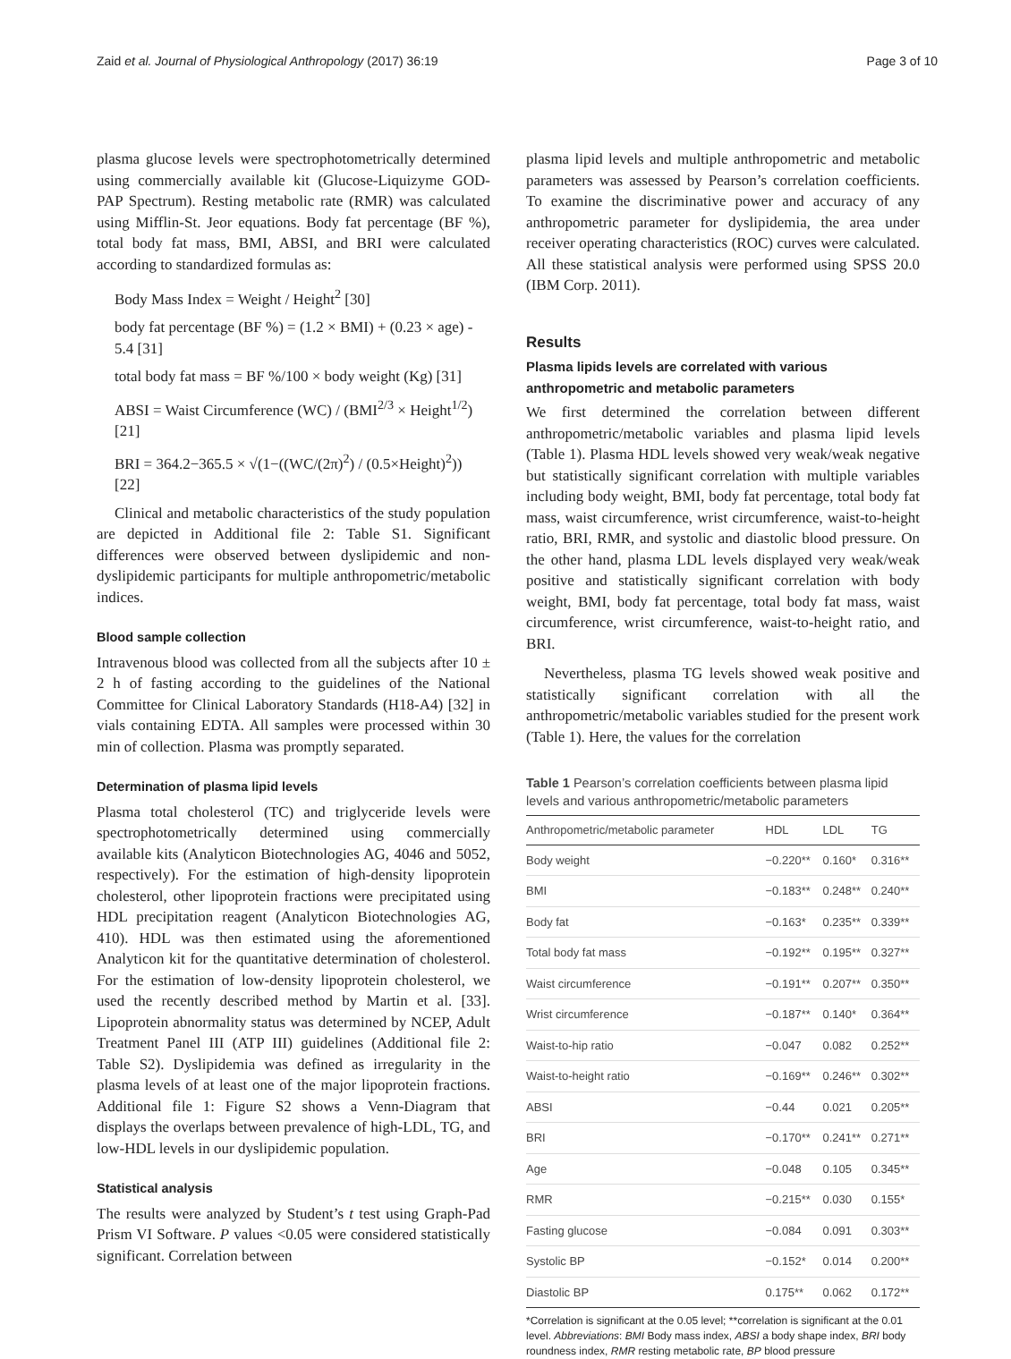Zaid et al. Journal of Physiological Anthropology (2017) 36:19 Page 3 of 10
plasma glucose levels were spectrophotometrically determined using commercially available kit (Glucose-Liquizyme GOD-PAP Spectrum). Resting metabolic rate (RMR) was calculated using Mifflin-St. Jeor equations. Body fat percentage (BF %), total body fat mass, BMI, ABSI, and BRI were calculated according to standardized formulas as:
Body Mass Index = Weight / Height<sup>2</sup> [30]
body fat percentage (BF %) = (1.2 × BMI) + (0.23 × age) - 5.4 [31]
total body fat mass = BF %/100 × body weight (Kg) [31]
ABSI = Waist Circumference (WC) / (BMI<sup>2/3</sup> × Height<sup>1/2</sup>) [21]
BRI = 364.2−365.5 × √(1−((WC/(2π)<sup>2</sup>) / (0.5×Height)<sup>2</sup>)) [22]
Clinical and metabolic characteristics of the study population are depicted in Additional file 2: Table S1. Significant differences were observed between dyslipidemic and non-dyslipidemic participants for multiple anthropometric/metabolic indices.
Blood sample collection
Intravenous blood was collected from all the subjects after 10 ± 2 h of fasting according to the guidelines of the National Committee for Clinical Laboratory Standards (H18-A4) [32] in vials containing EDTA. All samples were processed within 30 min of collection. Plasma was promptly separated.
Determination of plasma lipid levels
Plasma total cholesterol (TC) and triglyceride levels were spectrophotometrically determined using commercially available kits (Analyticon Biotechnologies AG, 4046 and 5052, respectively). For the estimation of high-density lipoprotein cholesterol, other lipoprotein fractions were precipitated using HDL precipitation reagent (Analyticon Biotechnologies AG, 410). HDL was then estimated using the aforementioned Analyticon kit for the quantitative determination of cholesterol. For the estimation of low-density lipoprotein cholesterol, we used the recently described method by Martin et al. [33]. Lipoprotein abnormality status was determined by NCEP, Adult Treatment Panel III (ATP III) guidelines (Additional file 2: Table S2). Dyslipidemia was defined as irregularity in the plasma levels of at least one of the major lipoprotein fractions. Additional file 1: Figure S2 shows a Venn-Diagram that displays the overlaps between prevalence of high-LDL, TG, and low-HDL levels in our dyslipidemic population.
Statistical analysis
The results were analyzed by Student’s t test using Graph-Pad Prism VI Software. P values <0.05 were considered statistically significant. Correlation between
plasma lipid levels and multiple anthropometric and metabolic parameters was assessed by Pearson’s correlation coefficients. To examine the discriminative power and accuracy of any anthropometric parameter for dyslipidemia, the area under receiver operating characteristics (ROC) curves were calculated. All these statistical analysis were performed using SPSS 20.0 (IBM Corp. 2011).
Results
Plasma lipids levels are correlated with various anthropometric and metabolic parameters
We first determined the correlation between different anthropometric/metabolic variables and plasma lipid levels (Table 1). Plasma HDL levels showed very weak/weak negative but statistically significant correlation with multiple variables including body weight, BMI, body fat percentage, total body fat mass, waist circumference, wrist circumference, waist-to-height ratio, BRI, RMR, and systolic and diastolic blood pressure. On the other hand, plasma LDL levels displayed very weak/weak positive and statistically significant correlation with body weight, BMI, body fat percentage, total body fat mass, waist circumference, wrist circumference, waist-to-height ratio, and BRI.
Nevertheless, plasma TG levels showed weak positive and statistically significant correlation with all the anthropometric/metabolic variables studied for the present work (Table 1). Here, the values for the correlation
Table 1 Pearson’s correlation coefficients between plasma lipid levels and various anthropometric/metabolic parameters
| Anthropometric/metabolic parameter | HDL | LDL | TG |
| --- | --- | --- | --- |
| Body weight | −0.220** | 0.160* | 0.316** |
| BMI | −0.183** | 0.248** | 0.240** |
| Body fat | −0.163* | 0.235** | 0.339** |
| Total body fat mass | −0.192** | 0.195** | 0.327** |
| Waist circumference | −0.191** | 0.207** | 0.350** |
| Wrist circumference | −0.187** | 0.140* | 0.364** |
| Waist-to-hip ratio | −0.047 | 0.082 | 0.252** |
| Waist-to-height ratio | −0.169** | 0.246** | 0.302** |
| ABSI | −0.44 | 0.021 | 0.205** |
| BRI | −0.170** | 0.241** | 0.271** |
| Age | −0.048 | 0.105 | 0.345** |
| RMR | −0.215** | 0.030 | 0.155* |
| Fasting glucose | −0.084 | 0.091 | 0.303** |
| Systolic BP | −0.152* | 0.014 | 0.200** |
| Diastolic BP | 0.175** | 0.062 | 0.172** |
*Correlation is significant at the 0.05 level; **correlation is significant at the 0.01 level. Abbreviations: BMI Body mass index, ABSI a body shape index, BRI body roundness index, RMR resting metabolic rate, BP blood pressure